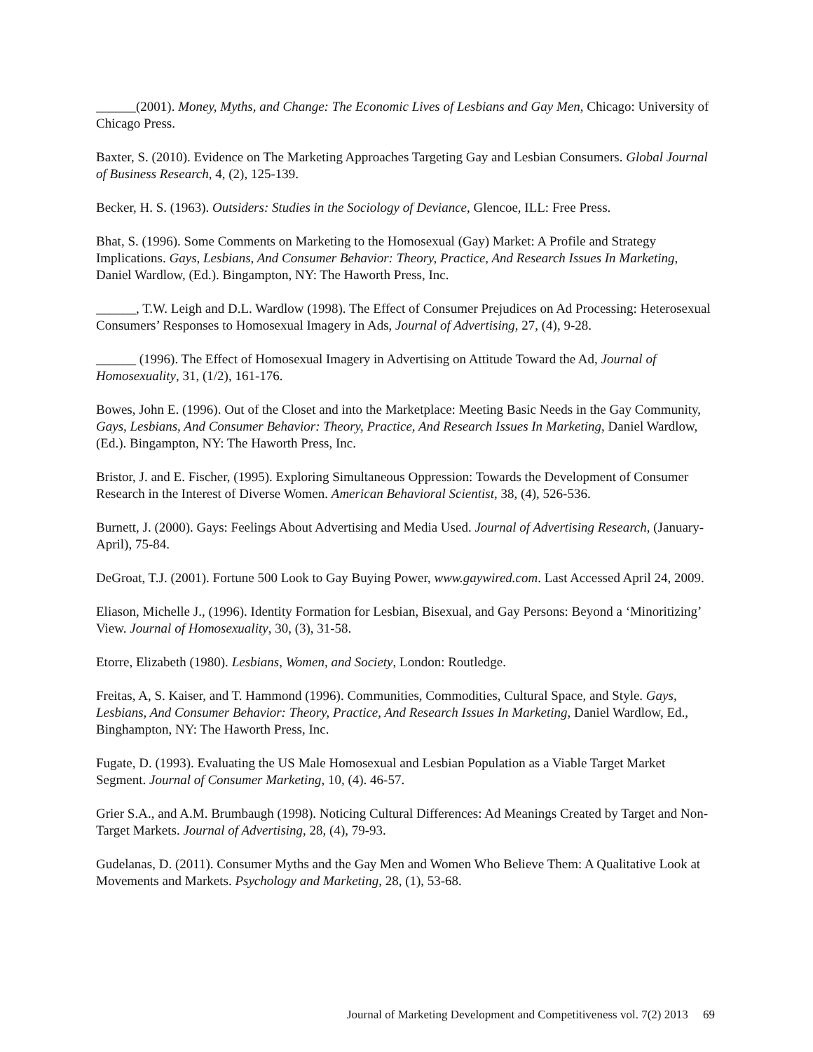______(2001). Money, Myths, and Change: The Economic Lives of Lesbians and Gay Men, Chicago: University of Chicago Press.
Baxter, S. (2010). Evidence on The Marketing Approaches Targeting Gay and Lesbian Consumers. Global Journal of Business Research, 4, (2), 125-139.
Becker, H. S. (1963). Outsiders: Studies in the Sociology of Deviance, Glencoe, ILL: Free Press.
Bhat, S. (1996). Some Comments on Marketing to the Homosexual (Gay) Market: A Profile and Strategy Implications. Gays, Lesbians, And Consumer Behavior: Theory, Practice, And Research Issues In Marketing, Daniel Wardlow, (Ed.). Bingampton, NY: The Haworth Press, Inc.
______, T.W. Leigh and D.L. Wardlow (1998). The Effect of Consumer Prejudices on Ad Processing: Heterosexual Consumers’ Responses to Homosexual Imagery in Ads, Journal of Advertising, 27, (4), 9-28.
______ (1996). The Effect of Homosexual Imagery in Advertising on Attitude Toward the Ad, Journal of Homosexuality, 31, (1/2), 161-176.
Bowes, John E. (1996). Out of the Closet and into the Marketplace: Meeting Basic Needs in the Gay Community, Gays, Lesbians, And Consumer Behavior: Theory, Practice, And Research Issues In Marketing, Daniel Wardlow, (Ed.). Bingampton, NY: The Haworth Press, Inc.
Bristor, J. and E. Fischer, (1995). Exploring Simultaneous Oppression: Towards the Development of Consumer Research in the Interest of Diverse Women. American Behavioral Scientist, 38, (4), 526-536.
Burnett, J. (2000). Gays: Feelings About Advertising and Media Used. Journal of Advertising Research, (January-April), 75-84.
DeGroat, T.J. (2001). Fortune 500 Look to Gay Buying Power, www.gaywired.com. Last Accessed April 24, 2009.
Eliason, Michelle J., (1996). Identity Formation for Lesbian, Bisexual, and Gay Persons: Beyond a ‘Minoritizing’ View. Journal of Homosexuality, 30, (3), 31-58.
Etorre, Elizabeth (1980). Lesbians, Women, and Society, London: Routledge.
Freitas, A, S. Kaiser, and T. Hammond (1996). Communities, Commodities, Cultural Space, and Style. Gays, Lesbians, And Consumer Behavior: Theory, Practice, And Research Issues In Marketing, Daniel Wardlow, Ed., Binghampton, NY: The Haworth Press, Inc.
Fugate, D. (1993). Evaluating the US Male Homosexual and Lesbian Population as a Viable Target Market Segment. Journal of Consumer Marketing, 10, (4). 46-57.
Grier S.A., and A.M. Brumbaugh (1998). Noticing Cultural Differences: Ad Meanings Created by Target and Non-Target Markets. Journal of Advertising, 28, (4), 79-93.
Gudelanas, D. (2011). Consumer Myths and the Gay Men and Women Who Believe Them: A Qualitative Look at Movements and Markets. Psychology and Marketing, 28, (1), 53-68.
Journal of Marketing Development and Competitiveness vol. 7(2) 2013 69